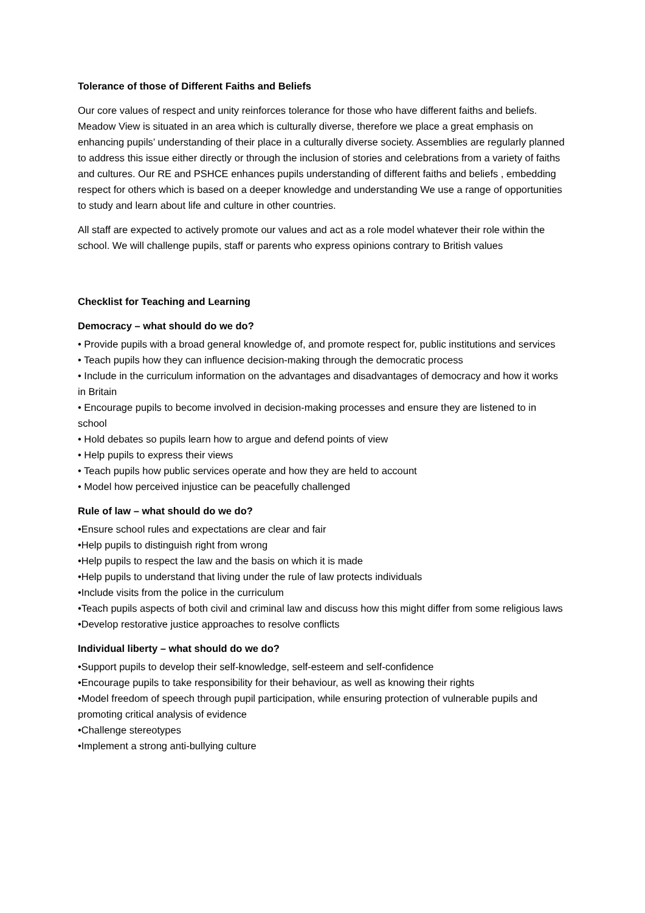Tolerance of those of Different Faiths and Beliefs
Our core values of respect and unity reinforces tolerance for those who have different faiths and beliefs. Meadow View is situated in an area which is culturally diverse, therefore we place a great emphasis on enhancing pupils’ understanding of their place in a culturally diverse society. Assemblies are regularly planned to address this issue either directly or through the inclusion of stories and celebrations from a variety of faiths and cultures. Our RE and PSHCE enhances pupils understanding of different faiths and beliefs , embedding respect for others which is based on a deeper knowledge and understanding We use a range of opportunities to study and learn about life and culture in other countries.
All staff are expected to actively promote our values and act as a role model whatever their role within the school. We will challenge pupils, staff or parents who express opinions contrary to British values
Checklist for Teaching and Learning
Democracy – what should do we do?
• Provide pupils with a broad general knowledge of, and promote respect for, public institutions and services
• Teach pupils how they can influence decision-making through the democratic process
• Include in the curriculum information on the advantages and disadvantages of democracy and how it works in Britain
• Encourage pupils to become involved in decision-making processes and ensure they are listened to in school
• Hold debates so pupils learn how to argue and defend points of view
• Help pupils to express their views
• Teach pupils how public services operate and how they are held to account
• Model how perceived injustice can be peacefully challenged
Rule of law – what should do we do?
•Ensure school rules and expectations are clear and fair
•Help pupils to distinguish right from wrong
•Help pupils to respect the law and the basis on which it is made
•Help pupils to understand that living under the rule of law protects individuals
•Include visits from the police in the curriculum
•Teach pupils aspects of both civil and criminal law and discuss how this might differ from some religious laws
•Develop restorative justice approaches to resolve conflicts
Individual liberty – what should do we do?
•Support pupils to develop their self-knowledge, self-esteem and self-confidence
•Encourage pupils to take responsibility for their behaviour, as well as knowing their rights
•Model freedom of speech through pupil participation, while ensuring protection of vulnerable pupils and promoting critical analysis of evidence
•Challenge stereotypes
•Implement a strong anti-bullying culture